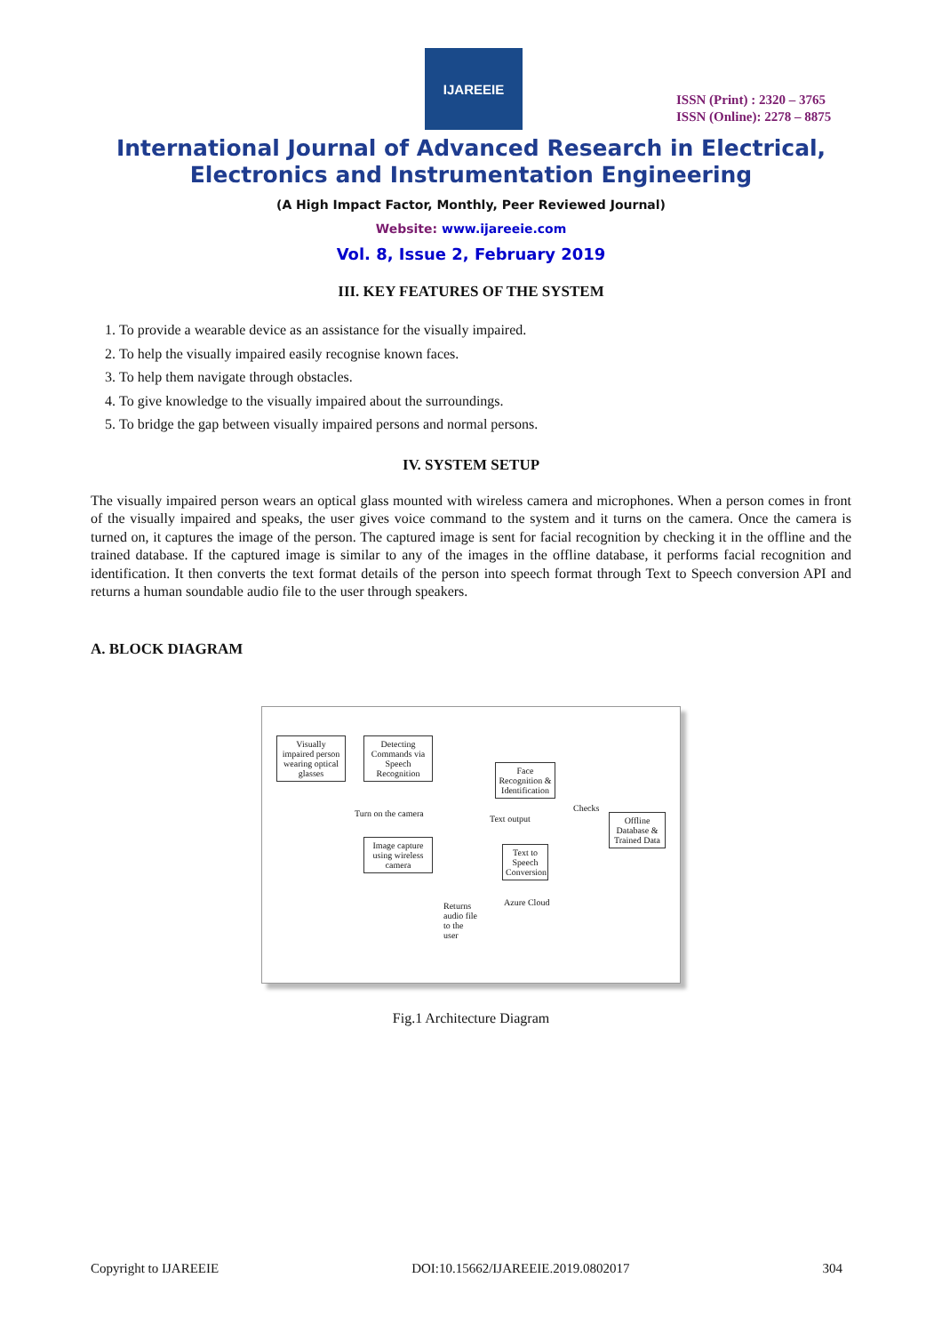IJAREEIE
ISSN (Print) : 2320 – 3765
ISSN (Online): 2278 – 8875
International Journal of Advanced Research in Electrical,
Electronics and Instrumentation Engineering
(A High Impact Factor, Monthly, Peer Reviewed Journal)
Website: www.ijareeie.com
Vol. 8, Issue 2, February 2019
III. KEY FEATURES OF THE SYSTEM
1. To provide a wearable device as an assistance for the visually impaired.
2. To help the visually impaired easily recognise known faces.
3. To help them navigate through obstacles.
4. To give knowledge to the visually impaired about the surroundings.
5. To bridge the gap between visually impaired persons and normal persons.
IV. SYSTEM SETUP
The visually impaired person wears an optical glass mounted with wireless camera and microphones. When a person comes in front of the visually impaired and speaks, the user gives voice command to the system and it turns on the camera. Once the camera is turned on, it captures the image of the person. The captured image is sent for facial recognition by checking it in the offline and the trained database. If the captured image is similar to any of the images in the offline database, it performs facial recognition and identification. It then converts the text format details of the person into speech format through Text to Speech conversion API and returns a human soundable audio file to the user through speakers.
A. BLOCK DIAGRAM
Visually impaired person wearing optical glasses
Detecting Commands via Speech Recognition
Turn on the camera
Image capture using wireless camera
Face Recognition & Identification
Text output
Text to Speech Conversion
Azure Cloud
Checks
Offline Database & Trained Data
Returns audio file to the user
Fig.1 Architecture Diagram
Copyright to IJAREEIE DOI:10.15662/IJAREEIE.2019.0802017 304